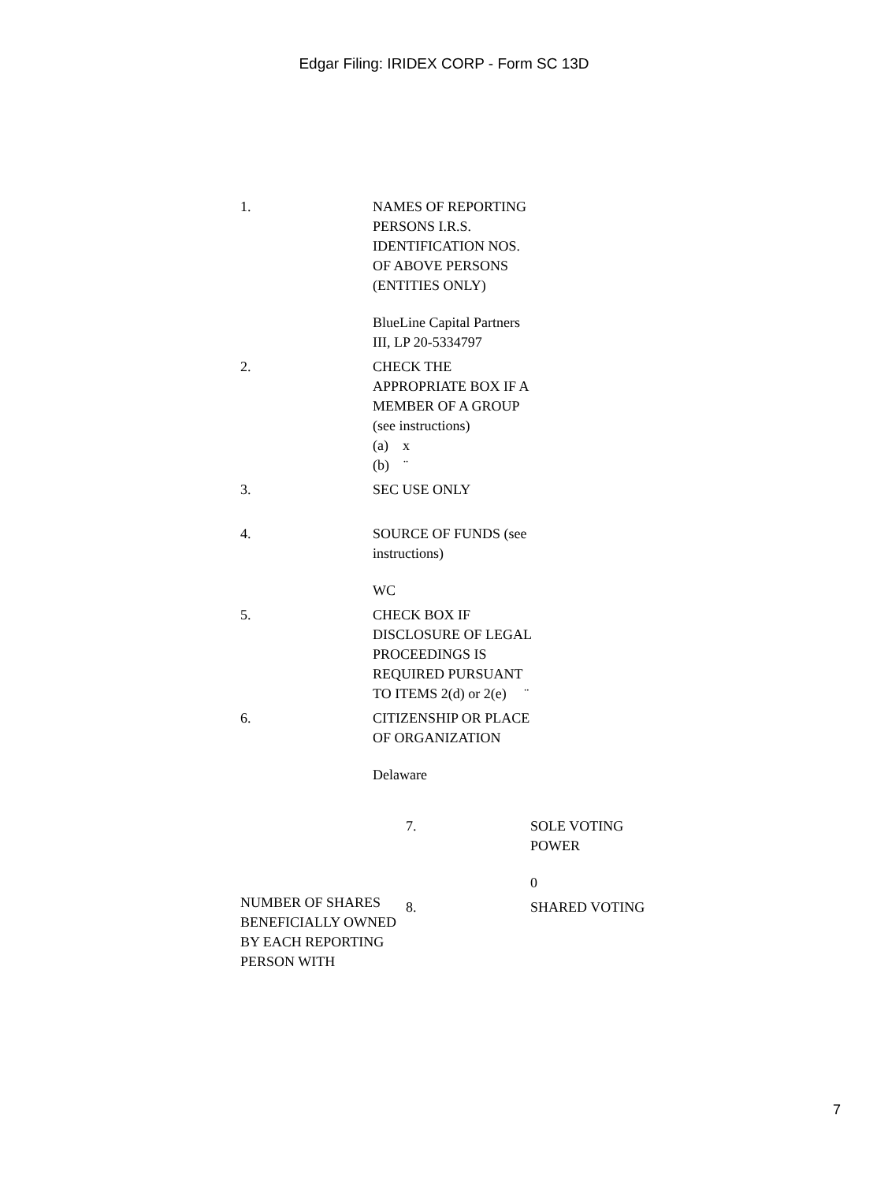Edgar Filing: IRIDEX CORP - Form SC 13D
| 1. | NAMES OF REPORTING PERSONS I.R.S. IDENTIFICATION NOS. OF ABOVE PERSONS (ENTITIES ONLY) BlueLine Capital Partners III, LP 20-5334797 |
| 2. | CHECK THE APPROPRIATE BOX IF A MEMBER OF A GROUP (see instructions) (a) x (b) ¨ |
| 3. | SEC USE ONLY |
| 4. | SOURCE OF FUNDS (see instructions) WC |
| 5. | CHECK BOX IF DISCLOSURE OF LEGAL PROCEEDINGS IS REQUIRED PURSUANT TO ITEMS 2(d) or 2(e) ¨ |
| 6. | CITIZENSHIP OR PLACE OF ORGANIZATION Delaware |
| | 7. | SOLE VOTING POWER 0 |
| NUMBER OF SHARES BENEFICIALLY OWNED BY EACH REPORTING PERSON WITH | 8. | SHARED VOTING |
7